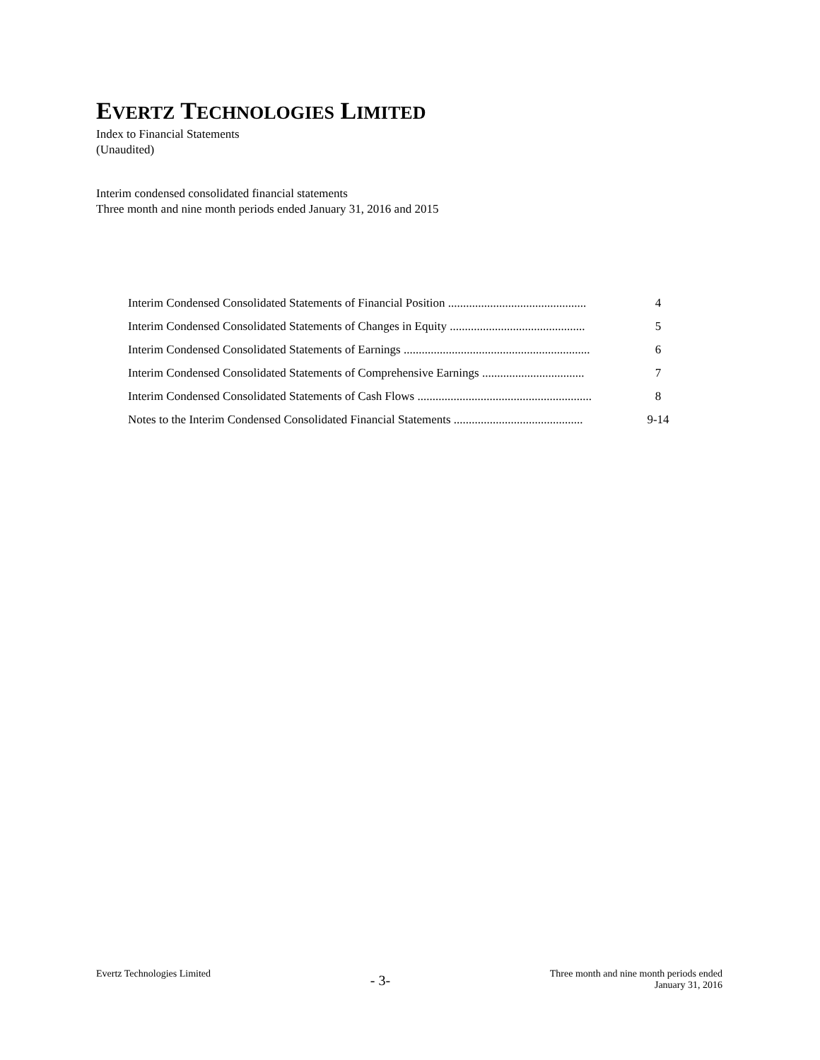EVERTZ TECHNOLOGIES LIMITED
Index to Financial Statements
(Unaudited)
Interim condensed consolidated financial statements
Three month and nine month periods ended January 31, 2016 and 2015
Interim Condensed Consolidated Statements of Financial Position .............................................. 4
Interim Condensed Consolidated Statements of Changes in Equity ............................................. 5
Interim Condensed Consolidated Statements of Earnings .............................................................. 6
Interim Condensed Consolidated Statements of Comprehensive Earnings .................................. 7
Interim Condensed Consolidated Statements of Cash Flows .......................................................... 8
Notes to the Interim Condensed Consolidated Financial Statements ........................................... 9-14
Evertz Technologies Limited - 3- Three month and nine month periods ended
January 31, 2016